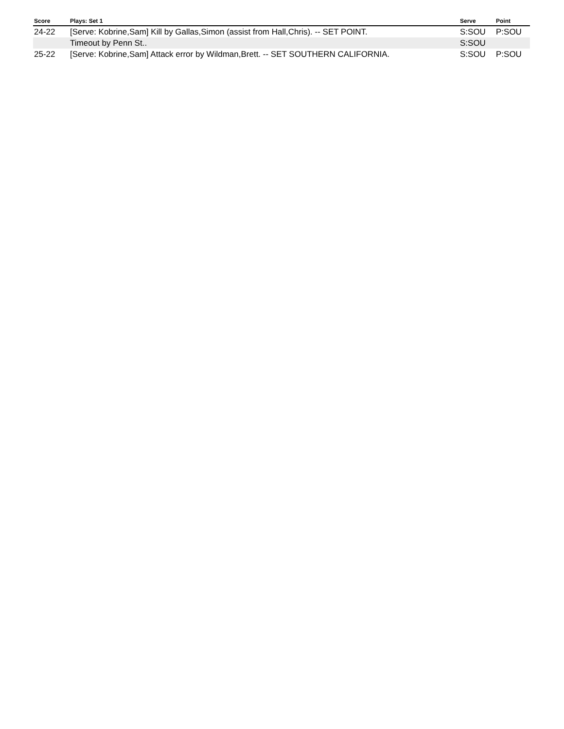| Score | Plays: Set 1 | Serve | Point |
| --- | --- | --- | --- |
| 24-22 | [Serve: Kobrine,Sam] Kill by Gallas,Simon (assist from Hall,Chris). -- SET POINT. | S:SOU | P:SOU |
| | Timeout by Penn St.. | S:SOU | |
| 25-22 | [Serve: Kobrine,Sam] Attack error by Wildman,Brett. -- SET SOUTHERN CALIFORNIA. | S:SOU | P:SOU |